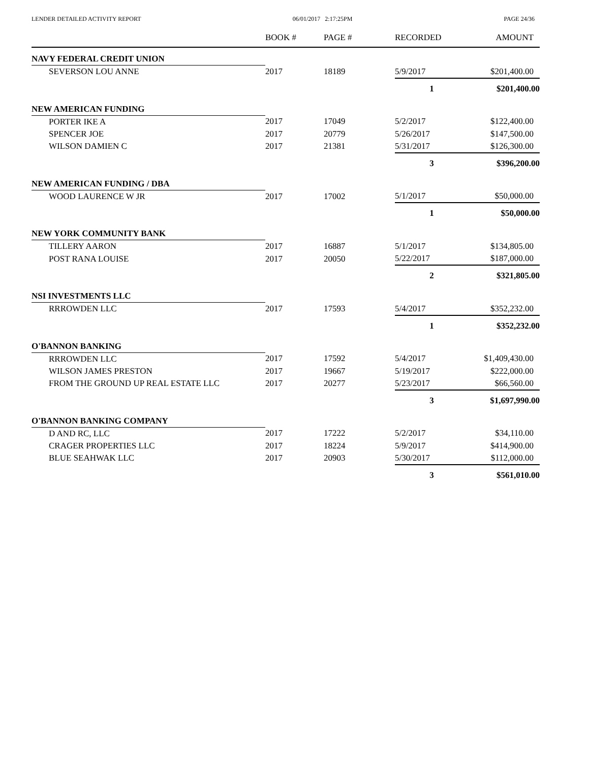LENDER DETAILED ACTIVITY REPORT 06/01/2017 2:17:25PM PAGE 24/36
| | BOOK # | PAGE # | RECORDED | AMOUNT |
| --- | --- | --- | --- | --- |
| NAVY FEDERAL CREDIT UNION | | | | |
| SEVERSON LOU ANNE | 2017 | 18189 | 5/9/2017 | $201,400.00 |
| | | | 1 | $201,400.00 |
| NEW AMERICAN FUNDING | | | | |
| PORTER IKE A | 2017 | 17049 | 5/2/2017 | $122,400.00 |
| SPENCER JOE | 2017 | 20779 | 5/26/2017 | $147,500.00 |
| WILSON DAMIEN C | 2017 | 21381 | 5/31/2017 | $126,300.00 |
| | | | 3 | $396,200.00 |
| NEW AMERICAN FUNDING / DBA | | | | |
| WOOD LAURENCE W JR | 2017 | 17002 | 5/1/2017 | $50,000.00 |
| | | | 1 | $50,000.00 |
| NEW YORK COMMUNITY BANK | | | | |
| TILLERY AARON | 2017 | 16887 | 5/1/2017 | $134,805.00 |
| POST RANA LOUISE | 2017 | 20050 | 5/22/2017 | $187,000.00 |
| | | | 2 | $321,805.00 |
| NSI INVESTMENTS LLC | | | | |
| RRROWDEN LLC | 2017 | 17593 | 5/4/2017 | $352,232.00 |
| | | | 1 | $352,232.00 |
| O'BANNON BANKING | | | | |
| RRROWDEN LLC | 2017 | 17592 | 5/4/2017 | $1,409,430.00 |
| WILSON JAMES PRESTON | 2017 | 19667 | 5/19/2017 | $222,000.00 |
| FROM THE GROUND UP REAL ESTATE LLC | 2017 | 20277 | 5/23/2017 | $66,560.00 |
| | | | 3 | $1,697,990.00 |
| O'BANNON BANKING COMPANY | | | | |
| D AND RC, LLC | 2017 | 17222 | 5/2/2017 | $34,110.00 |
| CRAGER PROPERTIES LLC | 2017 | 18224 | 5/9/2017 | $414,900.00 |
| BLUE SEAHWAK LLC | 2017 | 20903 | 5/30/2017 | $112,000.00 |
| | | | 3 | $561,010.00 |